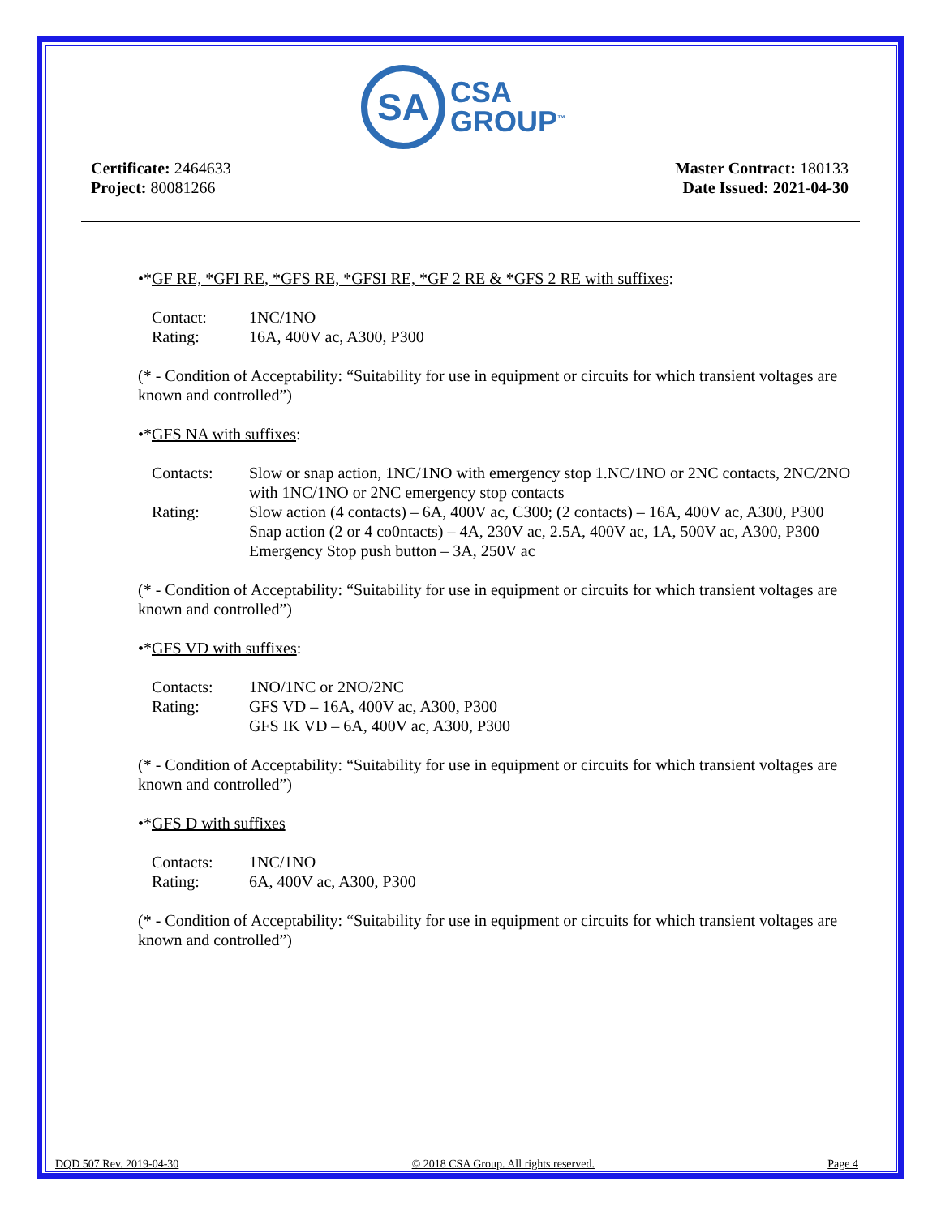SA
CSA
GROUP<sup>™</sup>
Certificate: 2464633
Project: 80081266
Master Contract: 180133
Date Issued: 2021-04-30
•*GF RE, *GFI RE, *GFS RE, *GFSI RE, *GF 2 RE & *GFS 2 RE with suffixes:
| Contact: | 1NC/1NO |
| Rating: | 16A, 400V ac, A300, P300 |
(* - Condition of Acceptability: “Suitability for use in equipment or circuits for which transient voltages are known and controlled”)
•*GFS NA with suffixes:
| Contacts: | Slow or snap action, 1NC/1NO with emergency stop 1.NC/1NO or 2NC contacts, 2NC/2NO with 1NC/1NO or 2NC emergency stop contacts |
| Rating: | Slow action (4 contacts) – 6A, 400V ac, C300; (2 contacts) – 16A, 400V ac, A300, P300 Snap action (2 or 4 co0ntacts) – 4A, 230V ac, 2.5A, 400V ac, 1A, 500V ac, A300, P300 Emergency Stop push button – 3A, 250V ac |
(* - Condition of Acceptability: “Suitability for use in equipment or circuits for which transient voltages are known and controlled”)
•*GFS VD with suffixes:
| Contacts: | 1NO/1NC or 2NO/2NC |
| Rating: | GFS VD – 16A, 400V ac, A300, P300 GFS IK VD – 6A, 400V ac, A300, P300 |
(* - Condition of Acceptability: “Suitability for use in equipment or circuits for which transient voltages are known and controlled”)
•*GFS D with suffixes
| Contacts: | 1NC/1NO |
| Rating: | 6A, 400V ac, A300, P300 |
(* - Condition of Acceptability: “Suitability for use in equipment or circuits for which transient voltages are known and controlled”)
DQD 507 Rev. 2019-04-30 © 2018 CSA Group. All rights reserved. Page 4